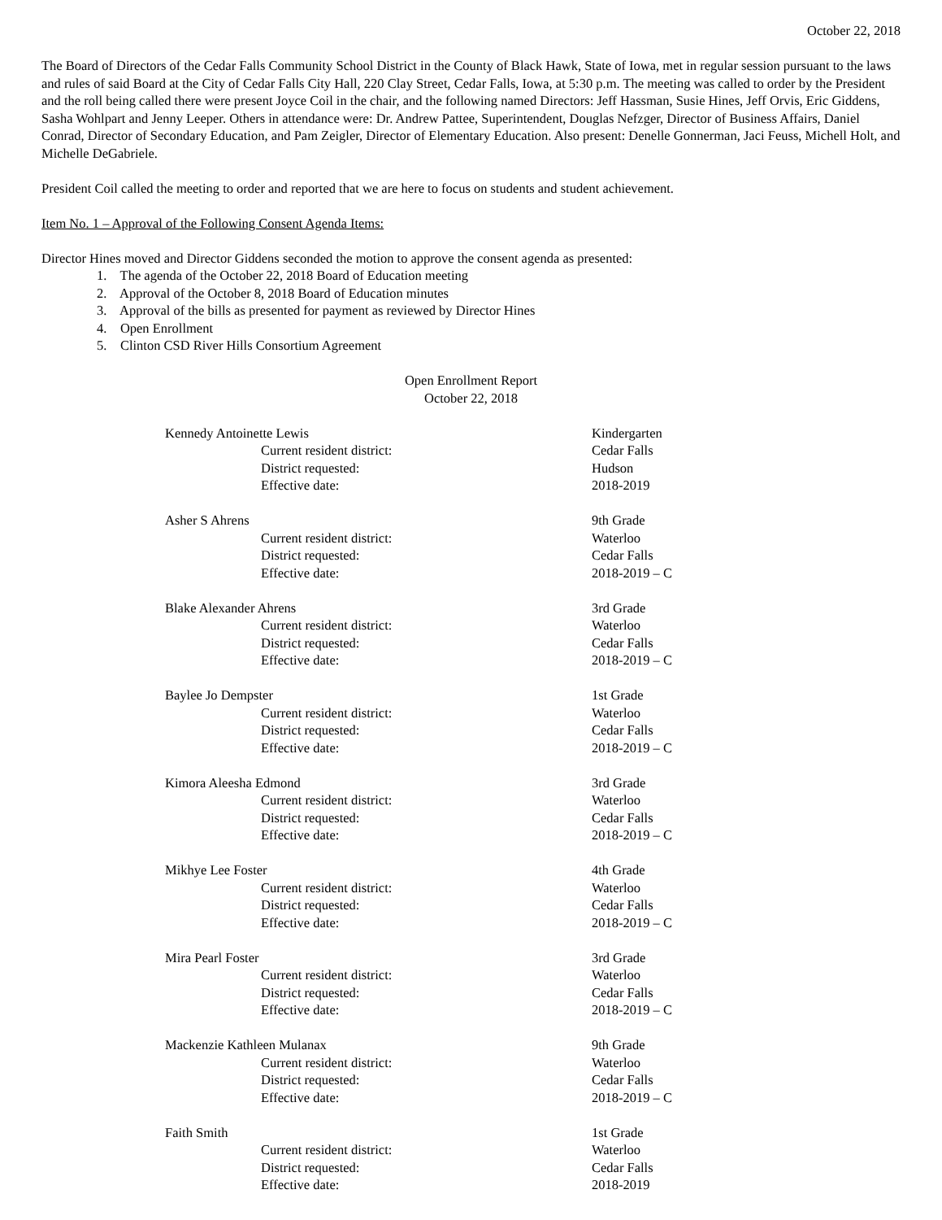October 22, 2018
The Board of Directors of the Cedar Falls Community School District in the County of Black Hawk, State of Iowa, met in regular session pursuant to the laws and rules of said Board at the City of Cedar Falls City Hall, 220 Clay Street, Cedar Falls, Iowa, at 5:30 p.m. The meeting was called to order by the President and the roll being called there were present Joyce Coil in the chair, and the following named Directors: Jeff Hassman, Susie Hines, Jeff Orvis, Eric Giddens, Sasha Wohlpart and Jenny Leeper. Others in attendance were: Dr. Andrew Pattee, Superintendent, Douglas Nefzger, Director of Business Affairs, Daniel Conrad, Director of Secondary Education, and Pam Zeigler, Director of Elementary Education. Also present: Denelle Gonnerman, Jaci Feuss, Michell Holt, and Michelle DeGabriele.
President Coil called the meeting to order and reported that we are here to focus on students and student achievement.
Item No. 1 – Approval of the Following Consent Agenda Items:
Director Hines moved and Director Giddens seconded the motion to approve the consent agenda as presented:
1. The agenda of the October 22, 2018 Board of Education meeting
2. Approval of the October 8, 2018 Board of Education minutes
3. Approval of the bills as presented for payment as reviewed by Director Hines
4. Open Enrollment
5. Clinton CSD River Hills Consortium Agreement
Open Enrollment Report
October 22, 2018
| Kennedy Antoinette Lewis | | Kindergarten |
| | Current resident district: | Cedar Falls |
| | District requested: | Hudson |
| | Effective date: | 2018-2019 |
| Asher S Ahrens | | 9th Grade |
| | Current resident district: | Waterloo |
| | District requested: | Cedar Falls |
| | Effective date: | 2018-2019 – C |
| Blake Alexander Ahrens | | 3rd Grade |
| | Current resident district: | Waterloo |
| | District requested: | Cedar Falls |
| | Effective date: | 2018-2019 – C |
| Baylee Jo Dempster | | 1st Grade |
| | Current resident district: | Waterloo |
| | District requested: | Cedar Falls |
| | Effective date: | 2018-2019 – C |
| Kimora Aleesha Edmond | | 3rd Grade |
| | Current resident district: | Waterloo |
| | District requested: | Cedar Falls |
| | Effective date: | 2018-2019 – C |
| Mikhye Lee Foster | | 4th Grade |
| | Current resident district: | Waterloo |
| | District requested: | Cedar Falls |
| | Effective date: | 2018-2019 – C |
| Mira Pearl Foster | | 3rd Grade |
| | Current resident district: | Waterloo |
| | District requested: | Cedar Falls |
| | Effective date: | 2018-2019 – C |
| Mackenzie Kathleen Mulanax | | 9th Grade |
| | Current resident district: | Waterloo |
| | District requested: | Cedar Falls |
| | Effective date: | 2018-2019 – C |
| Faith Smith | | 1st Grade |
| | Current resident district: | Waterloo |
| | District requested: | Cedar Falls |
| | Effective date: | 2018-2019 |